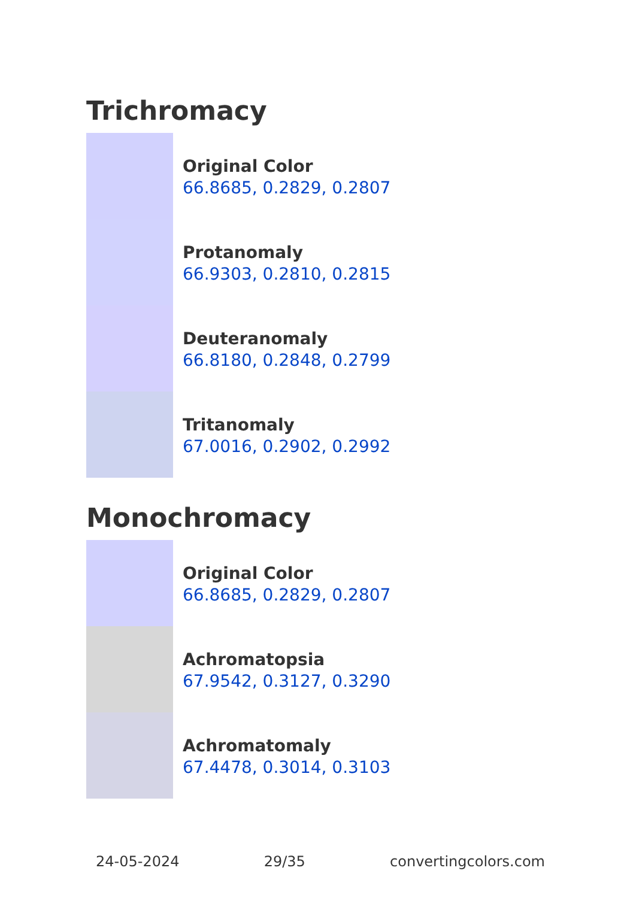Trichromacy
Original Color
66.8685, 0.2829, 0.2807
Protanomaly
66.9303, 0.2810, 0.2815
Deuteranomaly
66.8180, 0.2848, 0.2799
Tritanomaly
67.0016, 0.2902, 0.2992
Monochromacy
Original Color
66.8685, 0.2829, 0.2807
Achromatopsia
67.9542, 0.3127, 0.3290
Achromatomaly
67.4478, 0.3014, 0.3103
24-05-2024 29/35 convertingcolors.com